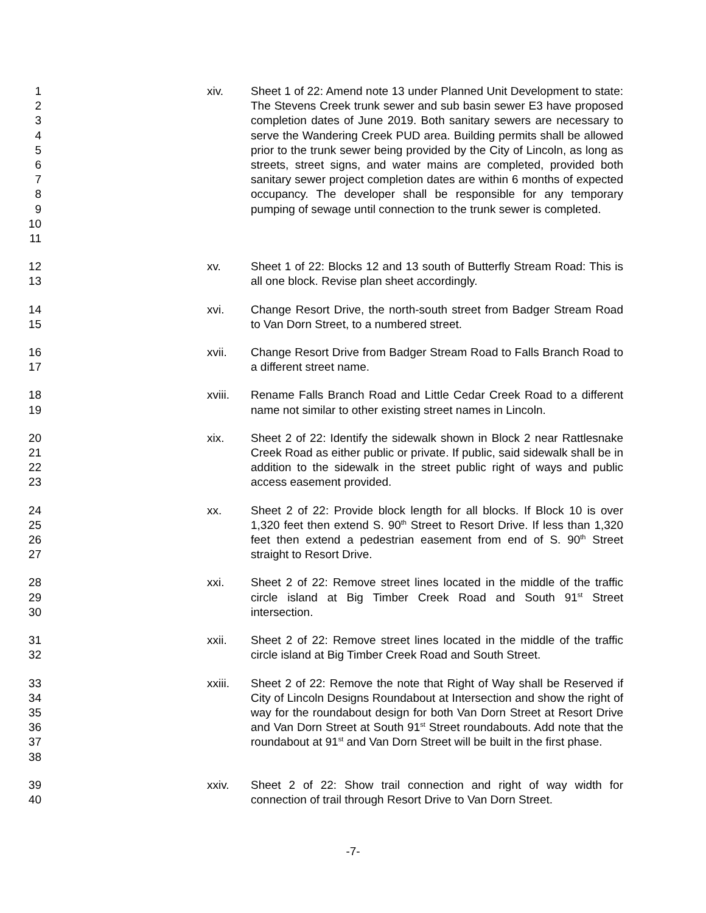1
2
3
4
5
6
7
8
9
10
11
xiv. Sheet 1 of 22: Amend note 13 under Planned Unit Development to state: The Stevens Creek trunk sewer and sub basin sewer E3 have proposed completion dates of June 2019. Both sanitary sewers are necessary to serve the Wandering Creek PUD area. Building permits shall be allowed prior to the trunk sewer being provided by the City of Lincoln, as long as streets, street signs, and water mains are completed, provided both sanitary sewer project completion dates are within 6 months of expected occupancy. The developer shall be responsible for any temporary pumping of sewage until connection to the trunk sewer is completed.
12
13
xv. Sheet 1 of 22: Blocks 12 and 13 south of Butterfly Stream Road: This is all one block. Revise plan sheet accordingly.
14
15
xvi. Change Resort Drive, the north-south street from Badger Stream Road to Van Dorn Street, to a numbered street.
16
17
xvii. Change Resort Drive from Badger Stream Road to Falls Branch Road to a different street name.
18
19
xviii. Rename Falls Branch Road and Little Cedar Creek Road to a different name not similar to other existing street names in Lincoln.
20
21
22
23
xix. Sheet 2 of 22: Identify the sidewalk shown in Block 2 near Rattlesnake Creek Road as either public or private. If public, said sidewalk shall be in addition to the sidewalk in the street public right of ways and public access easement provided.
24
25
26
27
xx. Sheet 2 of 22: Provide block length for all blocks. If Block 10 is over 1,320 feet then extend S. 90<sup>th</sup> Street to Resort Drive. If less than 1,320 feet then extend a pedestrian easement from end of S. 90<sup>th</sup> Street straight to Resort Drive.
28
29
30
xxi. Sheet 2 of 22: Remove street lines located in the middle of the traffic circle island at Big Timber Creek Road and South 91<sup>st</sup> Street intersection.
31
32
xxii. Sheet 2 of 22: Remove street lines located in the middle of the traffic circle island at Big Timber Creek Road and South Street.
33
34
35
36
37
38
xxiii. Sheet 2 of 22: Remove the note that Right of Way shall be Reserved if City of Lincoln Designs Roundabout at Intersection and show the right of way for the roundabout design for both Van Dorn Street at Resort Drive and Van Dorn Street at South 91<sup>st</sup> Street roundabouts. Add note that the roundabout at 91<sup>st</sup> and Van Dorn Street will be built in the first phase.
39
40
xxiv. Sheet 2 of 22: Show trail connection and right of way width for connection of trail through Resort Drive to Van Dorn Street.
-7-